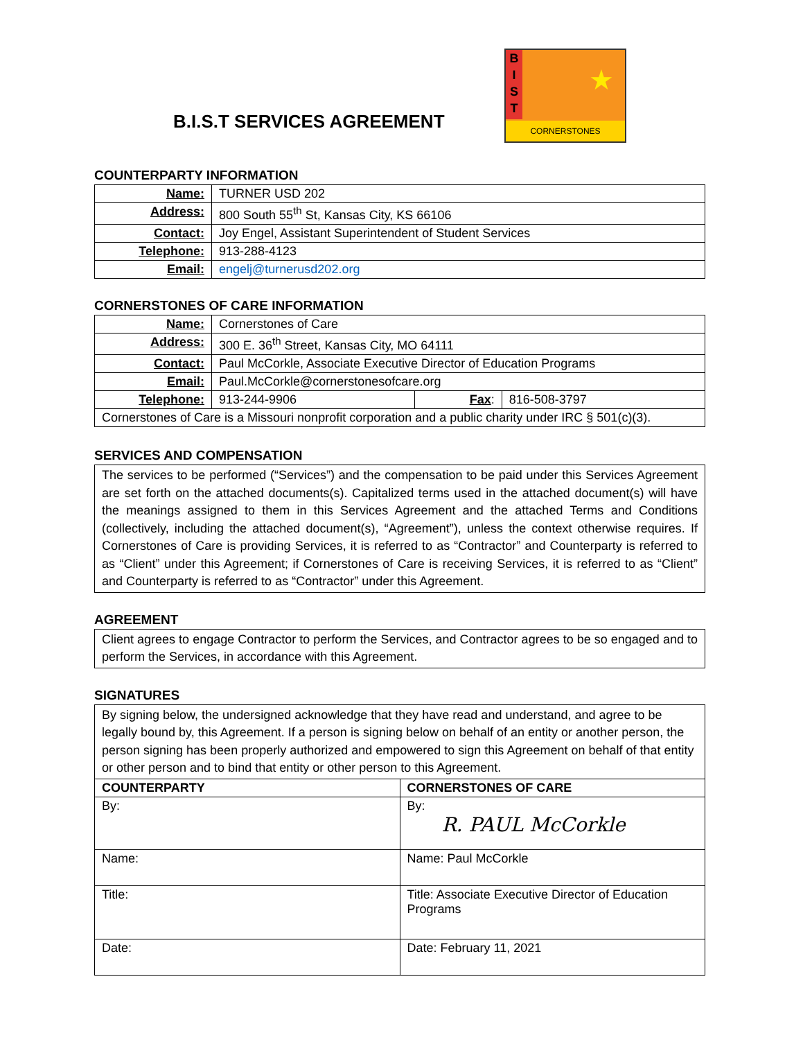B.I.S.T SERVICES AGREEMENT
B
I
S
T
★
CORNERSTONES
COUNTERPARTY INFORMATION
| Name: | TURNER USD 202 |
| Address: | 800 South 55<sup>th</sup> St, Kansas City, KS 66106 |
| Contact: | Joy Engel, Assistant Superintendent of Student Services |
| Telephone: | 913-288-4123 |
| Email: | engelj@turnerusd202.org |
CORNERSTONES OF CARE INFORMATION
| Name: | Cornerstones of Care | | |
| Address: | 300 E. 36<sup>th</sup> Street, Kansas City, MO 64111 | | |
| Contact: | Paul McCorkle, Associate Executive Director of Education Programs | | |
| Email: | Paul.McCorkle@cornerstonesofcare.org | | |
| Telephone: | 913-244-9906 | Fax : | 816-508-3797 |
| Cornerstones of Care is a Missouri nonprofit corporation and a public charity under IRC § 501(c)(3). | | | |
SERVICES AND COMPENSATION
The services to be performed (“Services”) and the compensation to be paid under this Services Agreement are set forth on the attached documents(s). Capitalized terms used in the attached document(s) will have the meanings assigned to them in this Services Agreement and the attached Terms and Conditions (collectively, including the attached document(s), “Agreement”), unless the context otherwise requires. If Cornerstones of Care is providing Services, it is referred to as “Contractor” and Counterparty is referred to as “Client” under this Agreement; if Cornerstones of Care is receiving Services, it is referred to as “Client” and Counterparty is referred to as “Contractor” under this Agreement.
AGREEMENT
Client agrees to engage Contractor to perform the Services, and Contractor agrees to be so engaged and to perform the Services, in accordance with this Agreement.
SIGNATURES
| By signing below, the undersigned acknowledge that they have read and understand, and agree to be legally bound by, this Agreement. If a person is signing below on behalf of an entity or another person, the person signing has been properly authorized and empowered to sign this Agreement on behalf of that entity or other person and to bind that entity or other person to this Agreement. | |
| COUNTERPARTY | CORNERSTONES OF CARE |
| By: | By: R. PAUL McCorkle |
| Name: | Name: Paul McCorkle |
| Title: | Title: Associate Executive Director of Education Programs |
| Date: | Date: February 11, 2021 |